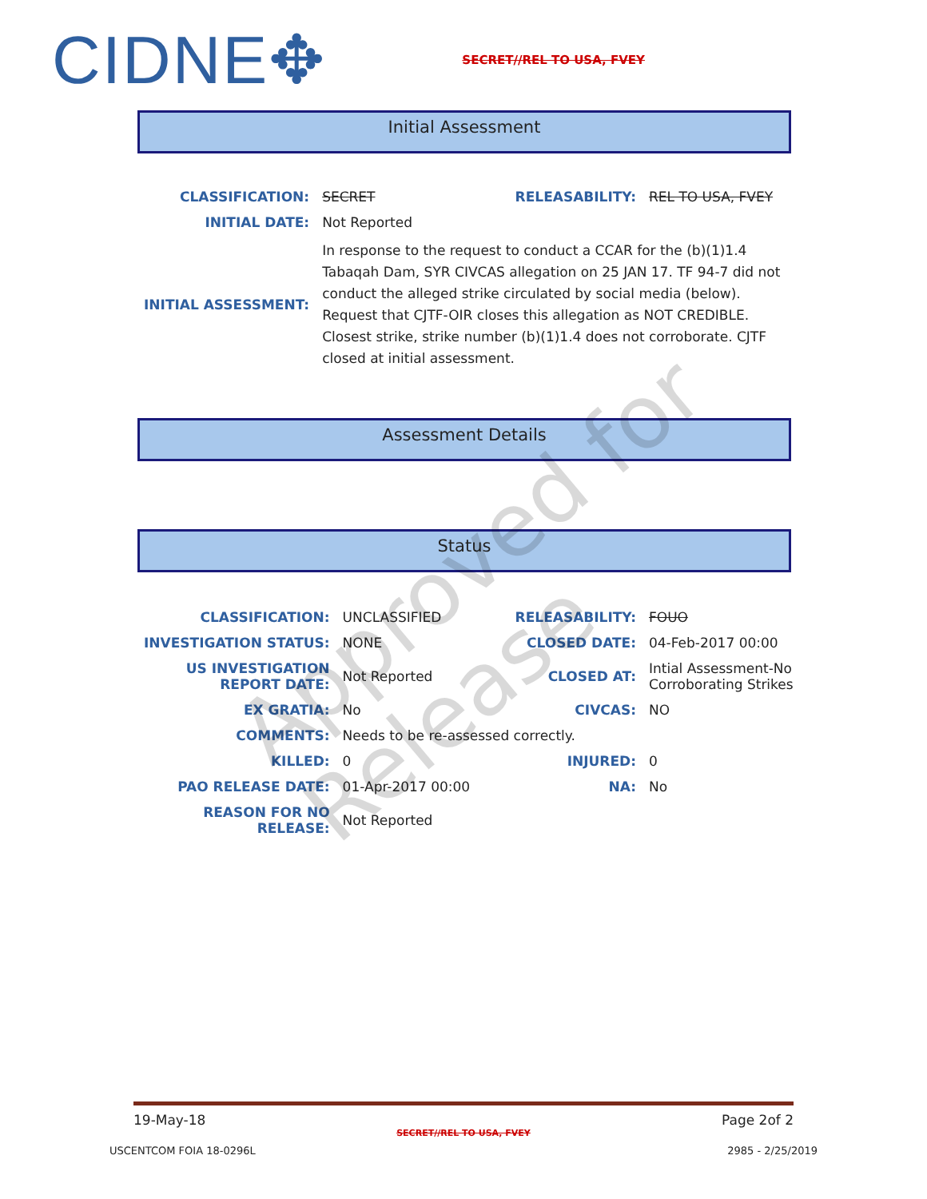CIDNE✥ SECRET//REL TO USA, FVEY
Initial Assessment
| CLASSIFICATION: | SECRET | RELEASABILITY: | REL TO USA, FVEY |
| INITIAL DATE: | Not Reported | | |
| INITIAL ASSESSMENT: | In response to the request to conduct a CCAR for the (b)(1)1.4 Tabaqah Dam, SYR CIVCAS allegation on 25 JAN 17. TF 94-7 did not conduct the alleged strike circulated by social media (below). Request that CJTF-OIR closes this allegation as NOT CREDIBLE. Closest strike, strike number (b)(1)1.4 does not corroborate. CJTF closed at initial assessment. | | |
Assessment Details
Status
| CLASSIFICATION: | UNCLASSIFIED | RELEASABILITY: | FOUO |
| INVESTIGATION STATUS: | NONE | CLOSED DATE: | 04-Feb-2017 00:00 |
| US INVESTIGATION REPORT DATE: | Not Reported | CLOSED AT: | Intial Assessment-No Corroborating Strikes |
| EX GRATIA: | No | CIVCAS: | NO |
| COMMENTS: | Needs to be re-assessed correctly. | | |
| KILLED: | 0 | INJURED: | 0 |
| PAO RELEASE DATE: | 01-Apr-2017 00:00 | NA: | No |
| REASON FOR NO RELEASE: | Not Reported | | |
Approved for Release
19-May-18 Page 2of 2
SECRET//REL TO USA, FVEY
USCENTCOM FOIA 18-0296L 2985 - 2/25/2019